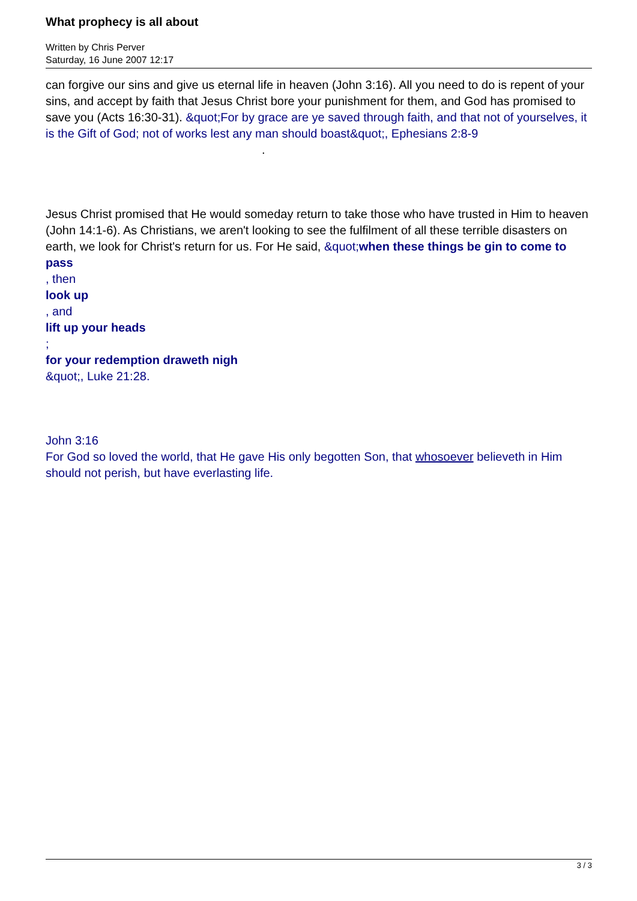What prophecy is all about
Written by Chris Perver
Saturday, 16 June 2007 12:17
can forgive our sins and give us eternal life in heaven (John 3:16). All you need to do is repent of your sins, and accept by faith that Jesus Christ bore your punishment for them, and God has promised to save you (Acts 16:30-31). &quot;For by grace are ye saved through faith, and that not of yourselves, it is the Gift of God; not of works lest any man should boast&quot;, Ephesians 2:8-9 .
Jesus Christ promised that He would someday return to take those who have trusted in Him to heaven (John 14:1-6). As Christians, we aren't looking to see the fulfilment of all these terrible disasters on earth, we look for Christ's return for us. For He said, &quot; when these things be gin to come to pass
, then
look up
, and
lift up your heads
;
for your redemption draweth nigh
&quot;, Luke 21:28.
John 3:16
For God so loved the world, that He gave His only begotten Son, that whosoever believeth in Him should not perish, but have everlasting life.
3 / 3